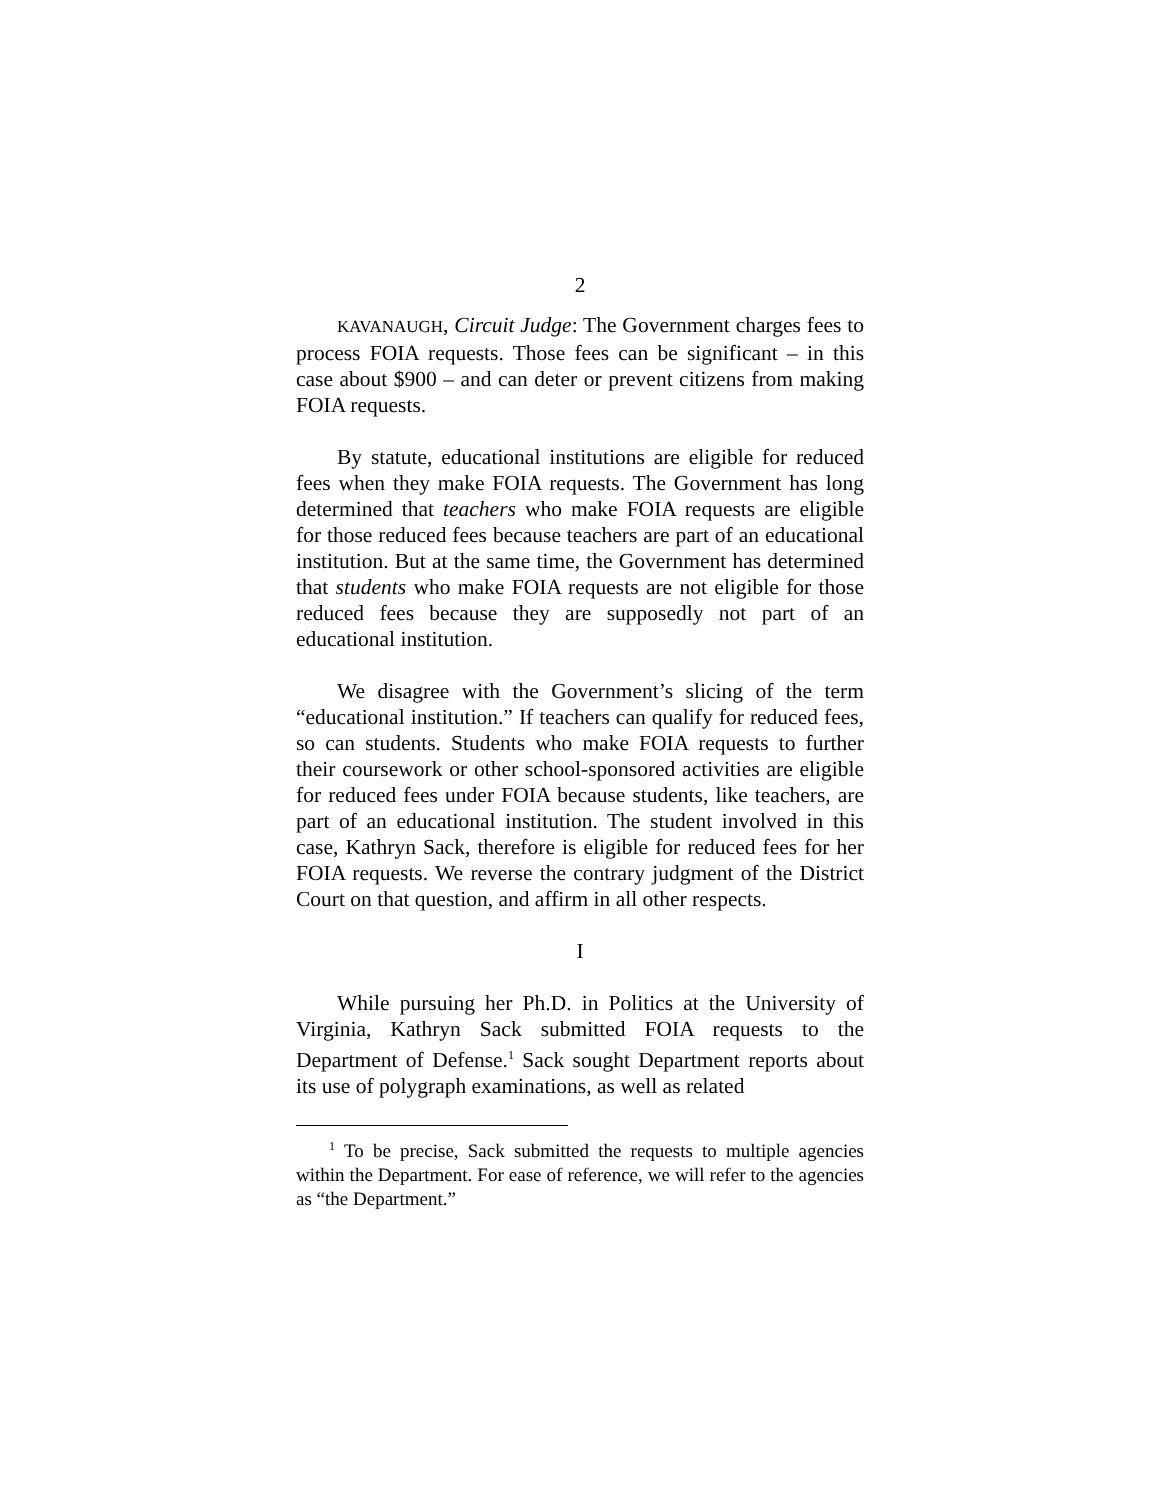2
KAVANAUGH, Circuit Judge: The Government charges fees to process FOIA requests. Those fees can be significant – in this case about $900 – and can deter or prevent citizens from making FOIA requests.
By statute, educational institutions are eligible for reduced fees when they make FOIA requests. The Government has long determined that teachers who make FOIA requests are eligible for those reduced fees because teachers are part of an educational institution. But at the same time, the Government has determined that students who make FOIA requests are not eligible for those reduced fees because they are supposedly not part of an educational institution.
We disagree with the Government’s slicing of the term “educational institution.” If teachers can qualify for reduced fees, so can students. Students who make FOIA requests to further their coursework or other school-sponsored activities are eligible for reduced fees under FOIA because students, like teachers, are part of an educational institution. The student involved in this case, Kathryn Sack, therefore is eligible for reduced fees for her FOIA requests. We reverse the contrary judgment of the District Court on that question, and affirm in all other respects.
I
While pursuing her Ph.D. in Politics at the University of Virginia, Kathryn Sack submitted FOIA requests to the Department of Defense.<sup>1</sup> Sack sought Department reports about its use of polygraph examinations, as well as related
<sup>1</sup> To be precise, Sack submitted the requests to multiple agencies within the Department. For ease of reference, we will refer to the agencies as “the Department.”